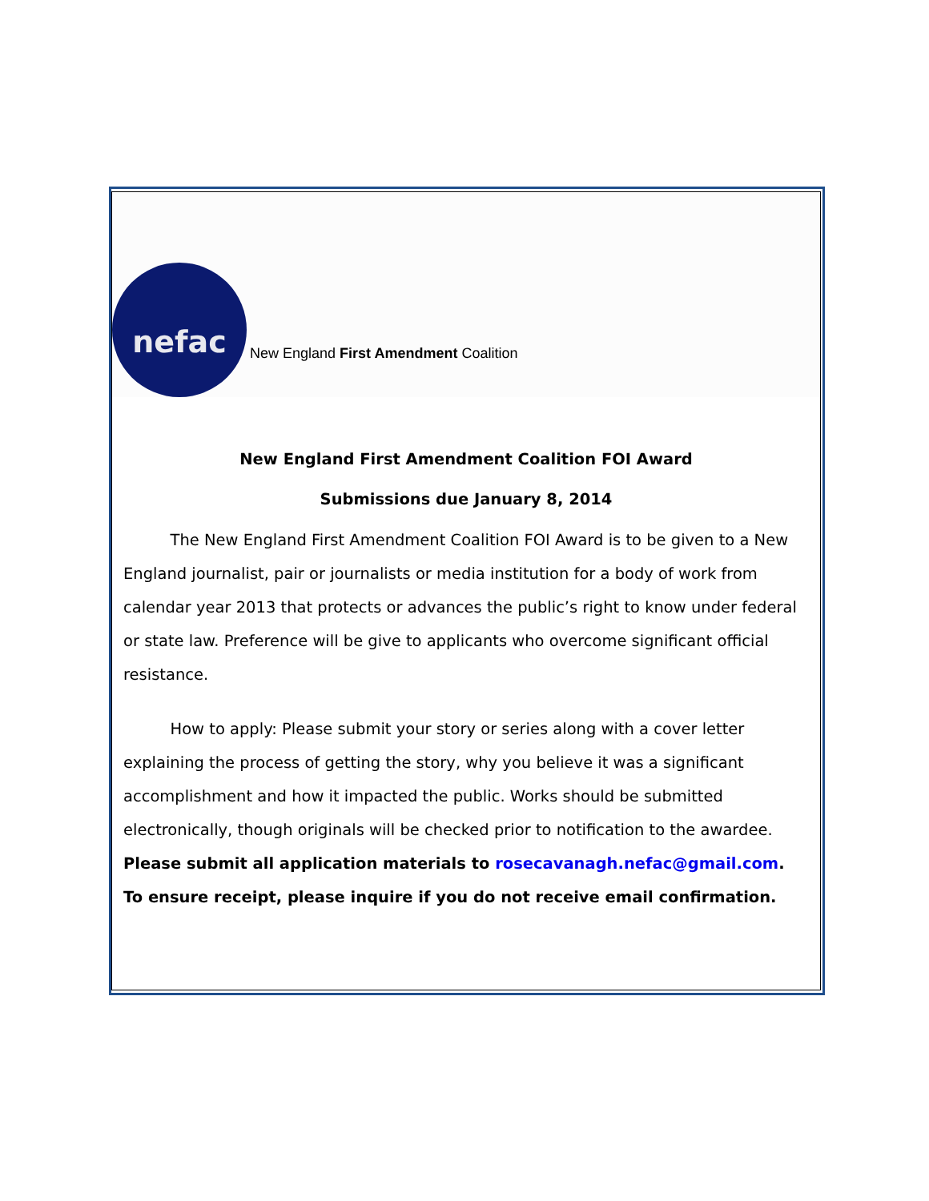nefac
New England First Amendment Coalition
New England First Amendment Coalition FOI Award
Submissions due January 8, 2014
   The New England First Amendment Coalition FOI Award is to be given to a New England journalist, pair or journalists or media institution for a body of work from calendar year 2013 that protects or advances the public’s right to know under federal or state law. Preference will be give to applicants who overcome significant official resistance.
   How to apply: Please submit your story or series along with a cover letter explaining the process of getting the story, why you believe it was a significant accomplishment and how it impacted the public. Works should be submitted electronically, though originals will be checked prior to notification to the awardee. Please submit all application materials to rosecavanagh.nefac@gmail.com. To ensure receipt, please inquire if you do not receive email confirmation.